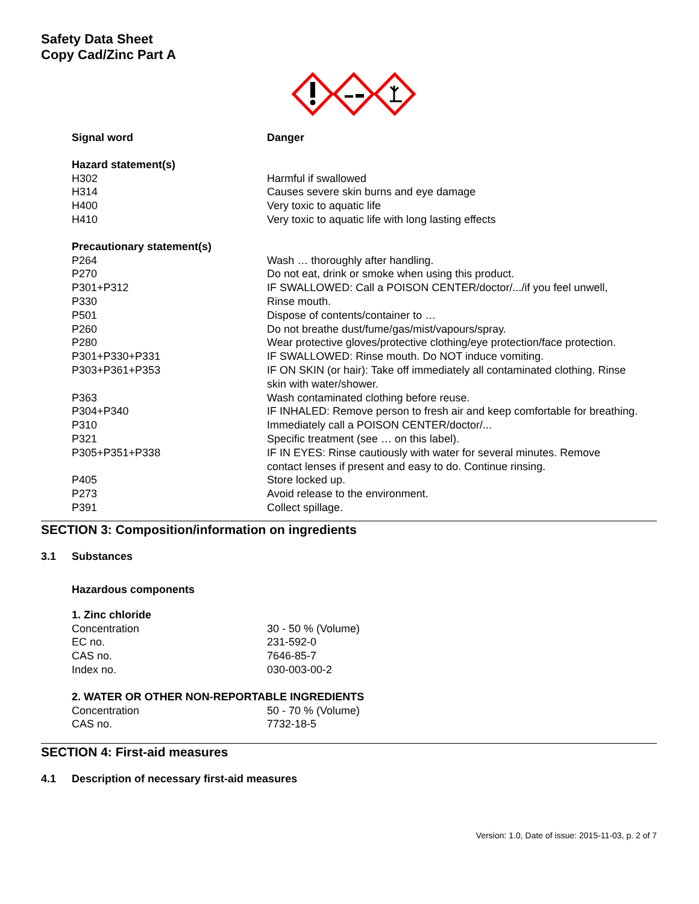Safety Data Sheet
Copy Cad/Zinc Part A
| Signal word | Danger |
| Hazard statement(s) | |
| H302 | Harmful if swallowed |
| H314 | Causes severe skin burns and eye damage |
| H400 | Very toxic to aquatic life |
| H410 | Very toxic to aquatic life with long lasting effects |
| Precautionary statement(s) | |
| P264 | Wash … thoroughly after handling. |
| P270 | Do not eat, drink or smoke when using this product. |
| P301+P312 | IF SWALLOWED: Call a POISON CENTER/doctor/.../if you feel unwell, |
| P330 | Rinse mouth. |
| P501 | Dispose of contents/container to … |
| P260 | Do not breathe dust/fume/gas/mist/vapours/spray. |
| P280 | Wear protective gloves/protective clothing/eye protection/face protection. |
| P301+P330+P331 | IF SWALLOWED: Rinse mouth. Do NOT induce vomiting. |
| P303+P361+P353 | IF ON SKIN (or hair): Take off immediately all contaminated clothing. Rinse skin with water/shower. |
| P363 | Wash contaminated clothing before reuse. |
| P304+P340 | IF INHALED: Remove person to fresh air and keep comfortable for breathing. |
| P310 | Immediately call a POISON CENTER/doctor/... |
| P321 | Specific treatment (see … on this label). |
| P305+P351+P338 | IF IN EYES: Rinse cautiously with water for several minutes. Remove contact lenses if present and easy to do. Continue rinsing. |
| P405 | Store locked up. |
| P273 | Avoid release to the environment. |
| P391 | Collect spillage. |
SECTION 3: Composition/information on ingredients
3.1 Substances
Hazardous components
| 1. Zinc chloride | |
| Concentration | 30 - 50 % (Volume) |
| EC no. | 231-592-0 |
| CAS no. | 7646-85-7 |
| Index no. | 030-003-00-2 |
| 2. WATER OR OTHER NON-REPORTABLE INGREDIENTS | |
| Concentration | 50 - 70 % (Volume) |
| CAS no. | 7732-18-5 |
SECTION 4: First-aid measures
4.1 Description of necessary first-aid measures
Version: 1.0, Date of issue: 2015-11-03, p. 2 of 7